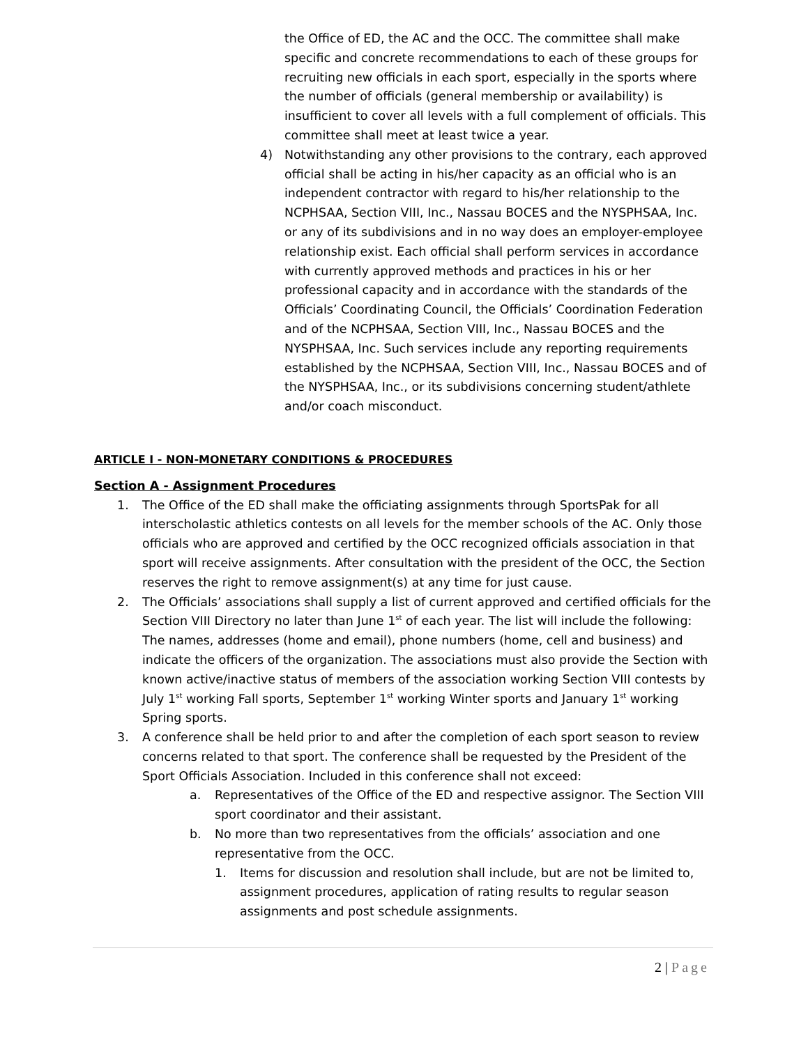the Office of ED, the AC and the OCC. The committee shall make specific and concrete recommendations to each of these groups for recruiting new officials in each sport, especially in the sports where the number of officials (general membership or availability) is insufficient to cover all levels with a full complement of officials. This committee shall meet at least twice a year.
4) Notwithstanding any other provisions to the contrary, each approved official shall be acting in his/her capacity as an official who is an independent contractor with regard to his/her relationship to the NCPHSAA, Section VIII, Inc., Nassau BOCES and the NYSPHSAA, Inc. or any of its subdivisions and in no way does an employer-employee relationship exist. Each official shall perform services in accordance with currently approved methods and practices in his or her professional capacity and in accordance with the standards of the Officials’ Coordinating Council, the Officials’ Coordination Federation and of the NCPHSAA, Section VIII, Inc., Nassau BOCES and the NYSPHSAA, Inc. Such services include any reporting requirements established by the NCPHSAA, Section VIII, Inc., Nassau BOCES and of the NYSPHSAA, Inc., or its subdivisions concerning student/athlete and/or coach misconduct.
ARTICLE I - NON-MONETARY CONDITIONS & PROCEDURES
Section A - Assignment Procedures
1. The Office of the ED shall make the officiating assignments through SportsPak for all interscholastic athletics contests on all levels for the member schools of the AC. Only those officials who are approved and certified by the OCC recognized officials association in that sport will receive assignments. After consultation with the president of the OCC, the Section reserves the right to remove assignment(s) at any time for just cause.
2. The Officials’ associations shall supply a list of current approved and certified officials for the Section VIII Directory no later than June 1<sup>st</sup> of each year. The list will include the following: The names, addresses (home and email), phone numbers (home, cell and business) and indicate the officers of the organization. The associations must also provide the Section with known active/inactive status of members of the association working Section VIII contests by July 1<sup>st</sup> working Fall sports, September 1<sup>st</sup> working Winter sports and January 1<sup>st</sup> working Spring sports.
3. A conference shall be held prior to and after the completion of each sport season to review concerns related to that sport. The conference shall be requested by the President of the Sport Officials Association. Included in this conference shall not exceed:
a. Representatives of the Office of the ED and respective assignor. The Section VIII sport coordinator and their assistant.
b. No more than two representatives from the officials’ association and one representative from the OCC.
1. Items for discussion and resolution shall include, but are not be limited to, assignment procedures, application of rating results to regular season assignments and post schedule assignments.
2 | Page